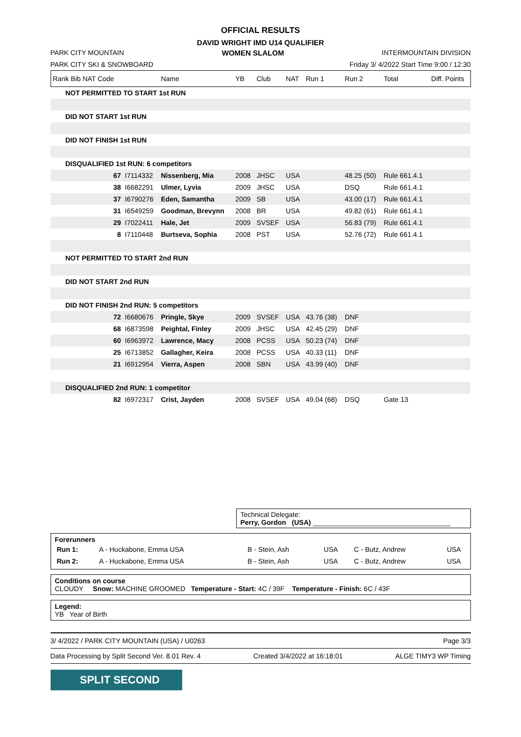OFFICIAL RESULTS
DAVID WRIGHT IMD U14 QUALIFIER
PARK CITY MOUNTAIN WOMEN SLALOM INTERMOUNTAIN DIVISION
PARK CITY SKI & SNOWBOARD Friday 3/ 4/2022 Start Time 9:00 / 12:30
| Rank Bib NAT Code | | Name | YB | Club | NAT | Run 1 | Run 2 | Total | Diff. Points |
| NOT PERMITTED TO START 1st RUN | | | | | | | | | |
| DID NOT START 1st RUN | | | | | | | | | |
| DID NOT FINISH 1st RUN | | | | | | | | | |
| DISQUALIFIED 1st RUN: 6 competitors | | | | | | | | | |
| 67 | I7114332 | Nissenberg, Mia | 2008 | JHSC | USA | | 48.25 (50) | Rule 661.4.1 | |
| 38 | I6682291 | Ulmer, Lyvia | 2009 | JHSC | USA | | DSQ | Rule 661.4.1 | |
| 37 | I6790276 | Eden, Samantha | 2009 | SB | USA | | 43.00 (17) | Rule 661.4.1 | |
| 31 | I6549259 | Goodman, Brevynn | 2008 | BR | USA | | 49.82 (61) | Rule 661.4.1 | |
| 29 | I7022411 | Hale, Jet | 2009 | SVSEF | USA | | 56.83 (79) | Rule 661.4.1 | |
| 8 | I7110448 | Burtseva, Sophia | 2008 | PST | USA | | 52.76 (72) | Rule 661.4.1 | |
| NOT PERMITTED TO START 2nd RUN | | | | | | | | | |
| DID NOT START 2nd RUN | | | | | | | | | |
| DID NOT FINISH 2nd RUN: 5 competitors | | | | | | | | | |
| 72 | I6680676 | Pringle, Skye | 2009 | SVSEF | USA | 43.76 (38) | DNF | | |
| 68 | I6873598 | Peightal, Finley | 2009 | JHSC | USA | 42.45 (29) | DNF | | |
| 60 | I6963972 | Lawrence, Macy | 2008 | PCSS | USA | 50.23 (74) | DNF | | |
| 25 | I6713852 | Gallagher, Keira | 2008 | PCSS | USA | 40.33 (11) | DNF | | |
| 21 | I6912954 | Vierra, Aspen | 2008 | SBN | USA | 43.99 (40) | DNF | | |
| DISQUALIFIED 2nd RUN: 1 competitor | | | | | | | | | |
| 82 | I6972317 | Crist, Jayden | 2008 | SVSEF | USA | 49.04 (68) | DSQ | Gate 13 | |
Technical Delegate:
Perry, Gordon (USA) ____________________________________
Forerunners
| Run 1: | A - Huckabone, Emma USA | B - Stein, Ash | USA | C - Butz, Andrew | USA |
| Run 2: | A - Huckabone, Emma USA | B - Stein, Ash | USA | C - Butz, Andrew | USA |
Conditions on course
CLOUDY Snow: MACHINE GROOMED Temperature - Start: 4C / 39F Temperature - Finish: 6C / 43F
Legend:
YB Year of Birth
3/ 4/2022 / PARK CITY MOUNTAIN (USA) / U0263 Page 3/3
Data Processing by Split Second Ver. 8.01 Rev. 4 Created 3/4/2022 at 16:18:01 ALGE TIMY3 WP Timing
SPLIT SECOND